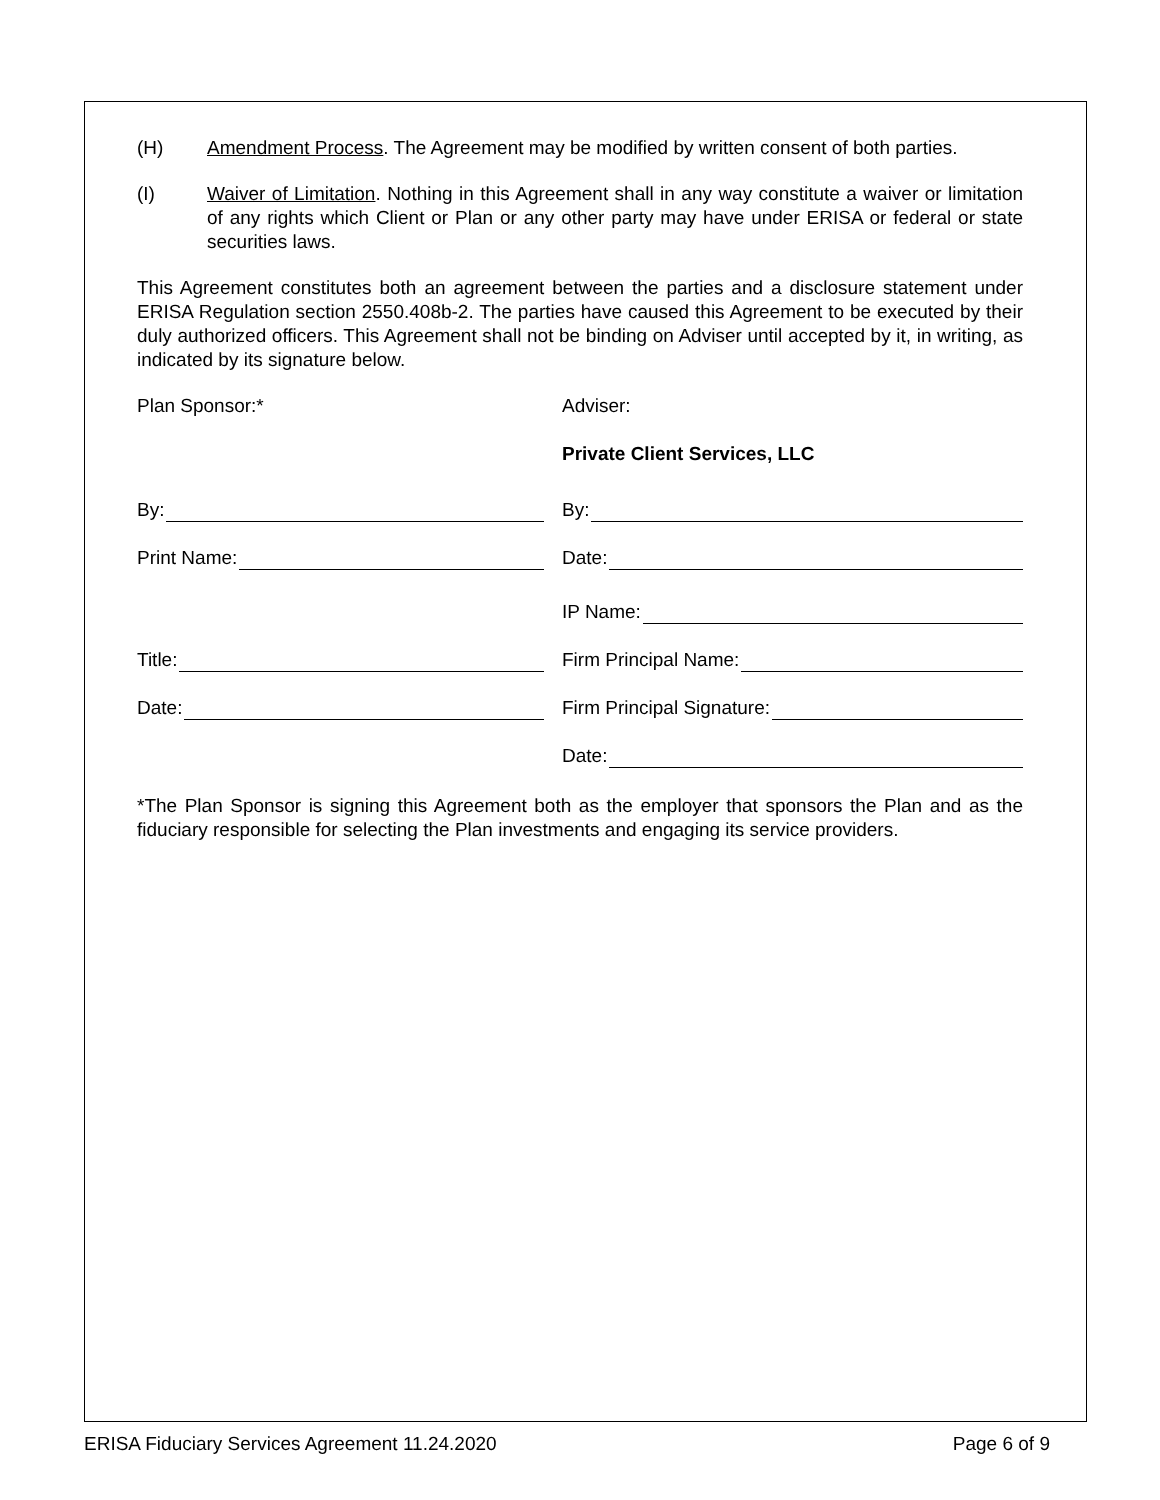(H) Amendment Process. The Agreement may be modified by written consent of both parties.
(I) Waiver of Limitation. Nothing in this Agreement shall in any way constitute a waiver or limitation of any rights which Client or Plan or any other party may have under ERISA or federal or state securities laws.
This Agreement constitutes both an agreement between the parties and a disclosure statement under ERISA Regulation section 2550.408b-2. The parties have caused this Agreement to be executed by their duly authorized officers. This Agreement shall not be binding on Adviser until accepted by it, in writing, as indicated by its signature below.
Plan Sponsor:*
Adviser:
Private Client Services, LLC
By:
By:
Print Name:
Date:
IP Name:
Title:
Firm Principal Name:
Date:
Firm Principal Signature:
Date:
*The Plan Sponsor is signing this Agreement both as the employer that sponsors the Plan and as the fiduciary responsible for selecting the Plan investments and engaging its service providers.
ERISA Fiduciary Services Agreement 11.24.2020 Page 6 of 9